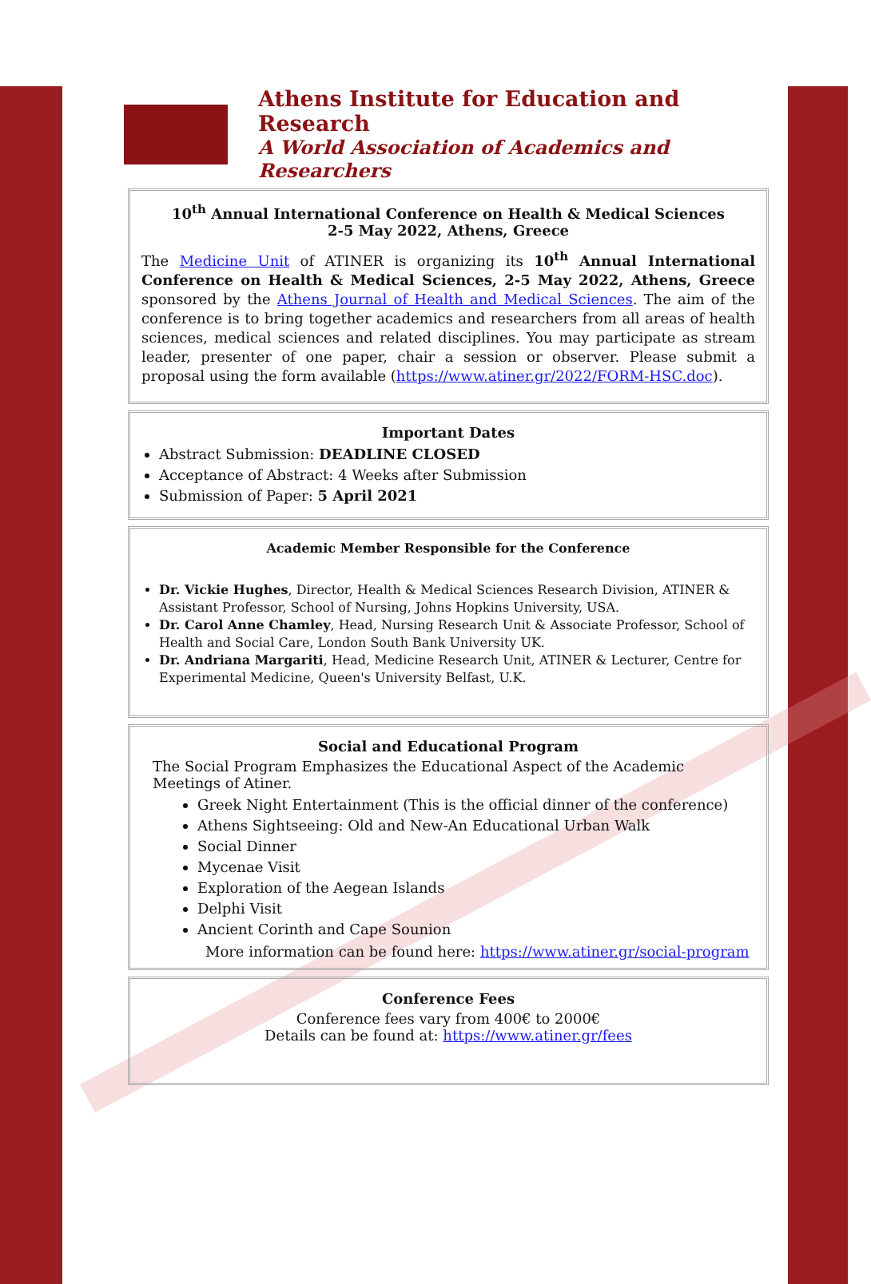Athens Institute for Education and Research
A World Association of Academics and Researchers
10<sup>th</sup> Annual International Conference on Health & Medical Sciences
2-5 May 2022, Athens, Greece
The Medicine Unit of ATINER is organizing its 10<sup>th</sup> Annual International Conference on Health & Medical Sciences, 2-5 May 2022, Athens, Greece sponsored by the Athens Journal of Health and Medical Sciences. The aim of the conference is to bring together academics and researchers from all areas of health sciences, medical sciences and related disciplines. You may participate as stream leader, presenter of one paper, chair a session or observer. Please submit a proposal using the form available (https://www.atiner.gr/2022/FORM-HSC.doc).
Important Dates
Abstract Submission: DEADLINE CLOSED
Acceptance of Abstract: 4 Weeks after Submission
Submission of Paper: 5 April 2021
Academic Member Responsible for the Conference
Dr. Vickie Hughes, Director, Health & Medical Sciences Research Division, ATINER & Assistant Professor, School of Nursing, Johns Hopkins University, USA.
Dr. Carol Anne Chamley, Head, Nursing Research Unit & Associate Professor, School of Health and Social Care, London South Bank University UK.
Dr. Andriana Margariti, Head, Medicine Research Unit, ATINER & Lecturer, Centre for Experimental Medicine, Queen's University Belfast, U.K.
Social and Educational Program
The Social Program Emphasizes the Educational Aspect of the Academic Meetings of Atiner.
Greek Night Entertainment (This is the official dinner of the conference)
Athens Sightseeing: Old and New-An Educational Urban Walk
Social Dinner
Mycenae Visit
Exploration of the Aegean Islands
Delphi Visit
Ancient Corinth and Cape Sounion
More information can be found here: https://www.atiner.gr/social-program
Conference Fees
Conference fees vary from 400€ to 2000€
Details can be found at: https://www.atiner.gr/fees